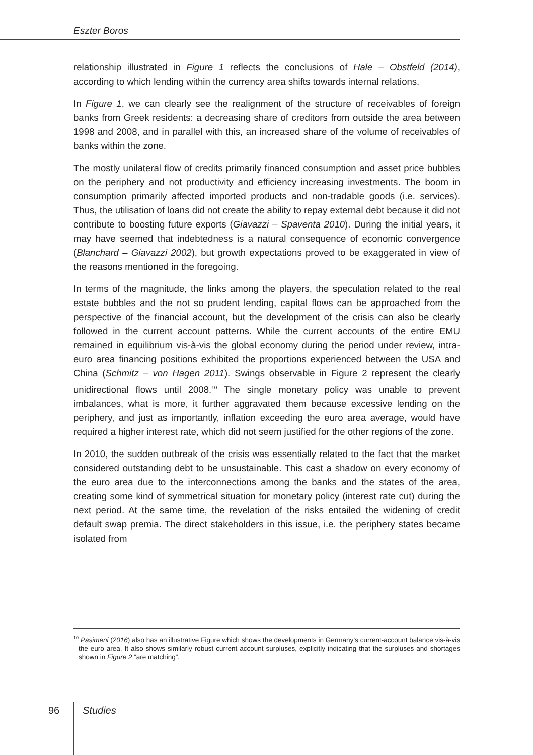Eszter Boros
relationship illustrated in Figure 1 reflects the conclusions of Hale – Obstfeld (2014), according to which lending within the currency area shifts towards internal relations.
In Figure 1, we can clearly see the realignment of the structure of receivables of foreign banks from Greek residents: a decreasing share of creditors from outside the area between 1998 and 2008, and in parallel with this, an increased share of the volume of receivables of banks within the zone.
The mostly unilateral flow of credits primarily financed consumption and asset price bubbles on the periphery and not productivity and efficiency increasing investments. The boom in consumption primarily affected imported products and non-tradable goods (i.e. services). Thus, the utilisation of loans did not create the ability to repay external debt because it did not contribute to boosting future exports (Giavazzi – Spaventa 2010). During the initial years, it may have seemed that indebtedness is a natural consequence of economic convergence (Blanchard – Giavazzi 2002), but growth expectations proved to be exaggerated in view of the reasons mentioned in the foregoing.
In terms of the magnitude, the links among the players, the speculation related to the real estate bubbles and the not so prudent lending, capital flows can be approached from the perspective of the financial account, but the development of the crisis can also be clearly followed in the current account patterns. While the current accounts of the entire EMU remained in equilibrium vis-à-vis the global economy during the period under review, intra-euro area financing positions exhibited the proportions experienced between the USA and China (Schmitz – von Hagen 2011). Swings observable in Figure 2 represent the clearly unidirectional flows until 2008.<sup>10</sup> The single monetary policy was unable to prevent imbalances, what is more, it further aggravated them because excessive lending on the periphery, and just as importantly, inflation exceeding the euro area average, would have required a higher interest rate, which did not seem justified for the other regions of the zone.
In 2010, the sudden outbreak of the crisis was essentially related to the fact that the market considered outstanding debt to be unsustainable. This cast a shadow on every economy of the euro area due to the interconnections among the banks and the states of the area, creating some kind of symmetrical situation for monetary policy (interest rate cut) during the next period. At the same time, the revelation of the risks entailed the widening of credit default swap premia. The direct stakeholders in this issue, i.e. the periphery states became isolated from
<sup>10</sup> Pasimeni (2016) also has an illustrative Figure which shows the developments in Germany’s current-account balance vis-à-vis the euro area. It also shows similarly robust current account surpluses, explicitly indicating that the surpluses and shortages shown in Figure 2 “are matching”.
96 Studies